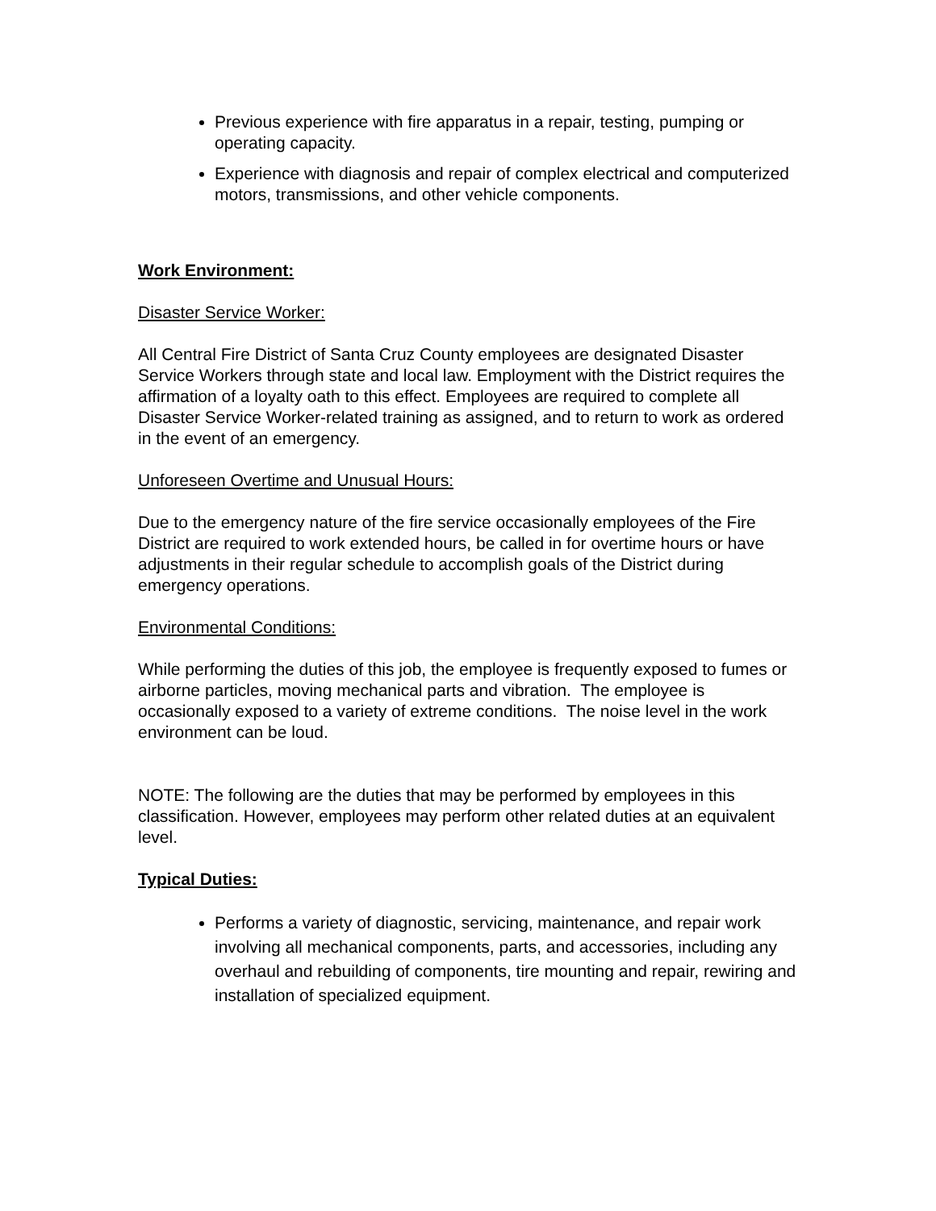Previous experience with fire apparatus in a repair, testing, pumping or operating capacity.
Experience with diagnosis and repair of complex electrical and computerized motors, transmissions, and other vehicle components.
Work Environment:
Disaster Service Worker:
All Central Fire District of Santa Cruz County employees are designated Disaster Service Workers through state and local law. Employment with the District requires the affirmation of a loyalty oath to this effect. Employees are required to complete all Disaster Service Worker-related training as assigned, and to return to work as ordered in the event of an emergency.
Unforeseen Overtime and Unusual Hours:
Due to the emergency nature of the fire service occasionally employees of the Fire District are required to work extended hours, be called in for overtime hours or have adjustments in their regular schedule to accomplish goals of the District during emergency operations.
Environmental Conditions:
While performing the duties of this job, the employee is frequently exposed to fumes or airborne particles, moving mechanical parts and vibration. The employee is occasionally exposed to a variety of extreme conditions. The noise level in the work environment can be loud.
NOTE: The following are the duties that may be performed by employees in this classification. However, employees may perform other related duties at an equivalent level.
Typical Duties:
Performs a variety of diagnostic, servicing, maintenance, and repair work involving all mechanical components, parts, and accessories, including any overhaul and rebuilding of components, tire mounting and repair, rewiring and installation of specialized equipment.